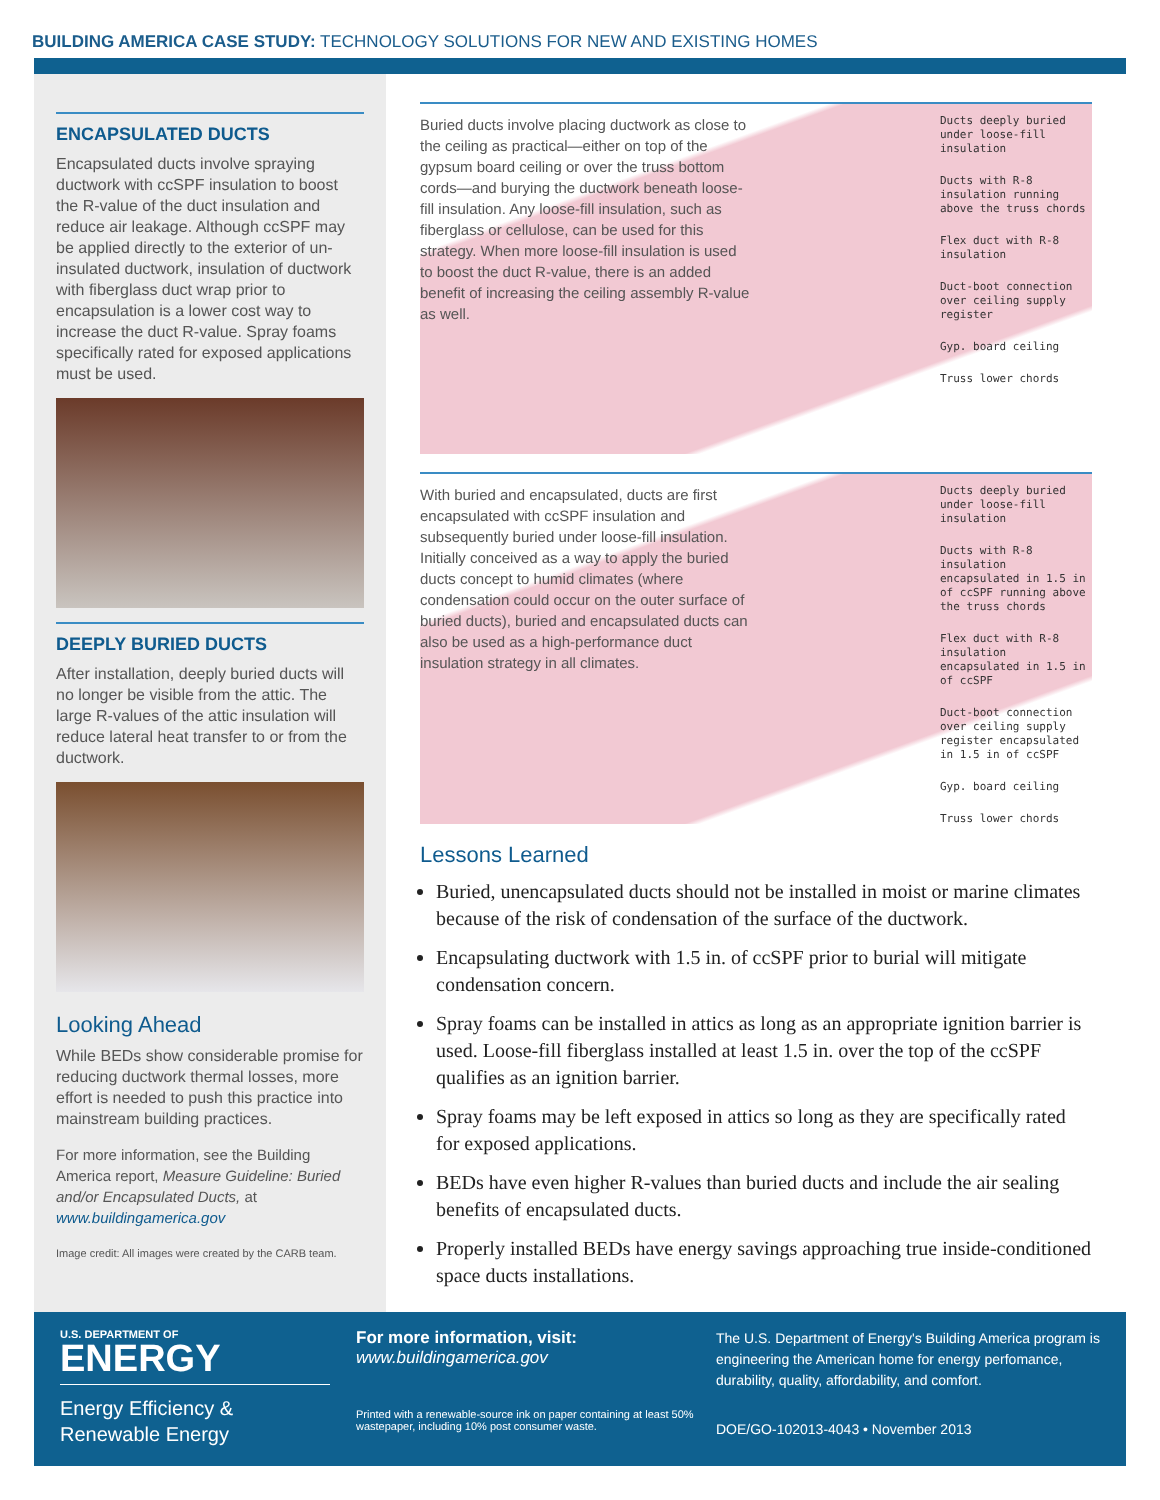BUILDING AMERICA CASE STUDY: TECHNOLOGY SOLUTIONS FOR NEW AND EXISTING HOMES
ENCAPSULATED DUCTS
Encapsulated ducts involve spraying ductwork with ccSPF insulation to boost the R-value of the duct insulation and reduce air leakage. Although ccSPF may be applied directly to the exterior of un-insulated ductwork, insulation of ductwork with fiberglass duct wrap prior to encapsulation is a lower cost way to increase the duct R-value. Spray foams specifically rated for exposed applications must be used.
DEEPLY BURIED DUCTS
After installation, deeply buried ducts will no longer be visible from the attic. The large R-values of the attic insulation will reduce lateral heat transfer to or from the ductwork.
Looking Ahead
While BEDs show considerable promise for reducing ductwork thermal losses, more effort is needed to push this practice into mainstream building practices.
For more information, see the Building America report, Measure Guideline: Buried and/or Encapsulated Ducts, at www.buildingamerica.gov
Image credit: All images were created by the CARB team.
Buried ducts involve placing ductwork as close to the ceiling as practical—either on top of the gypsum board ceiling or over the truss bottom cords—and burying the ductwork beneath loose-fill insulation. Any loose-fill insulation, such as fiberglass or cellulose, can be used for this strategy. When more loose-fill insulation is used to boost the duct R-value, there is an added benefit of increasing the ceiling assembly R-value as well.
Ducts deeply buried under loose-fill insulation
Ducts with R-8 insulation running above the truss chords
Flex duct with R-8 insulation
Duct-boot connection over ceiling supply register
Gyp. board ceiling
Truss lower chords
With buried and encapsulated, ducts are first encapsulated with ccSPF insulation and subsequently buried under loose-fill insulation. Initially conceived as a way to apply the buried ducts concept to humid climates (where condensation could occur on the outer surface of buried ducts), buried and encapsulated ducts can also be used as a high-performance duct insulation strategy in all climates.
Ducts deeply buried under loose-fill insulation
Ducts with R-8 insulation encapsulated in 1.5 in of ccSPF running above the truss chords
Flex duct with R-8 insulation encapsulated in 1.5 in of ccSPF
Duct-boot connection over ceiling supply register encapsulated in 1.5 in of ccSPF
Gyp. board ceiling
Truss lower chords
Lessons Learned
Buried, unencapsulated ducts should not be installed in moist or marine climates because of the risk of condensation of the surface of the ductwork.
Encapsulating ductwork with 1.5 in. of ccSPF prior to burial will mitigate condensation concern.
Spray foams can be installed in attics as long as an appropriate ignition barrier is used. Loose-fill fiberglass installed at least 1.5 in. over the top of the ccSPF qualifies as an ignition barrier.
Spray foams may be left exposed in attics so long as they are specifically rated for exposed applications.
BEDs have even higher R-values than buried ducts and include the air sealing benefits of encapsulated ducts.
Properly installed BEDs have energy savings approaching true inside-conditioned space ducts installations.
U.S. DEPARTMENT OF
ENERGY
Energy Efficiency & Renewable Energy
For more information, visit:
www.buildingamerica.gov
Printed with a renewable-source ink on paper containing at least 50% wastepaper, including 10% post consumer waste.
The U.S. Department of Energy's Building America program is engineering the American home for energy perfomance, durability, quality, affordability, and comfort.
DOE/GO-102013-4043 • November 2013